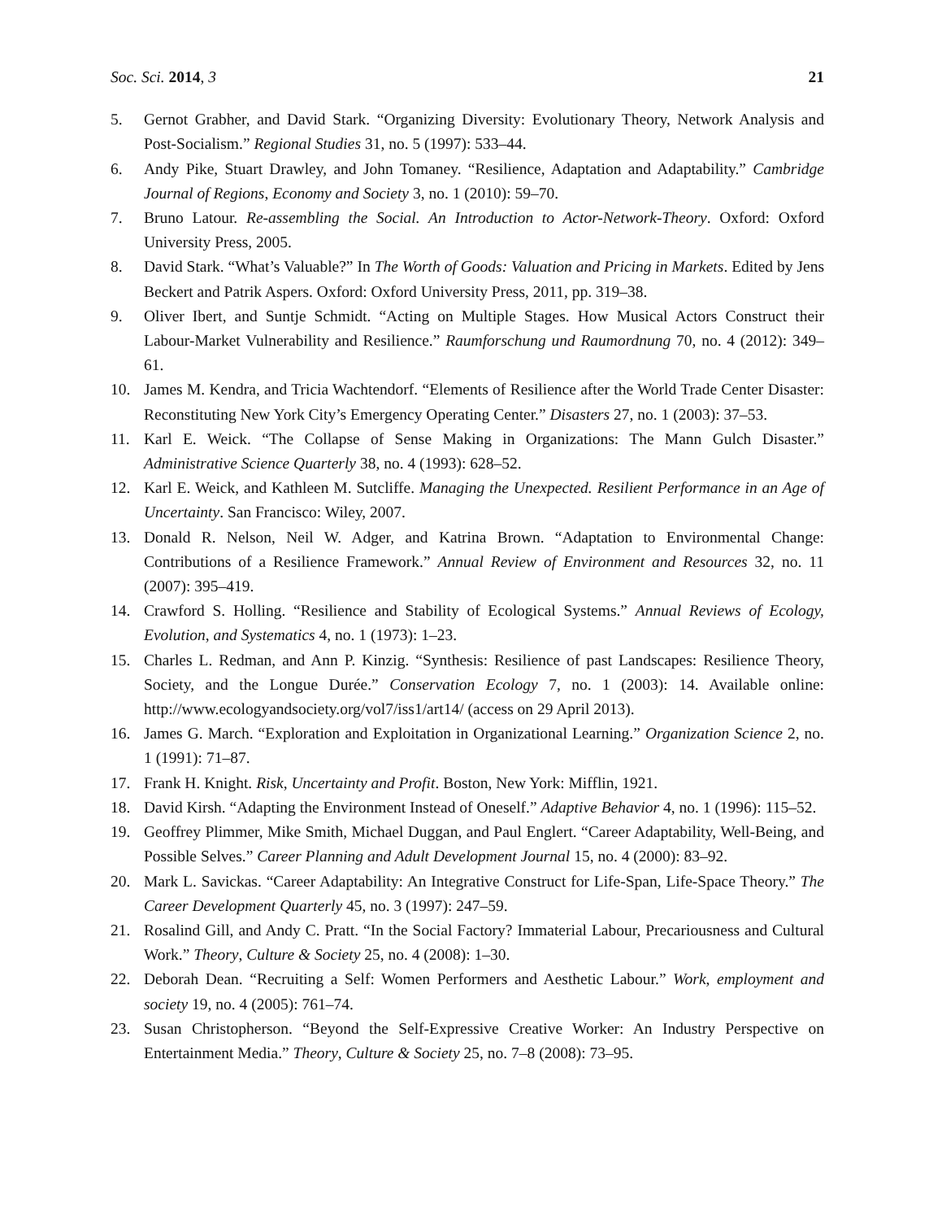Soc. Sci. 2014, 3 21
5. Gernot Grabher, and David Stark. “Organizing Diversity: Evolutionary Theory, Network Analysis and Post-Socialism.” Regional Studies 31, no. 5 (1997): 533–44.
6. Andy Pike, Stuart Drawley, and John Tomaney. “Resilience, Adaptation and Adaptability.” Cambridge Journal of Regions, Economy and Society 3, no. 1 (2010): 59–70.
7. Bruno Latour. Re-assembling the Social. An Introduction to Actor-Network-Theory. Oxford: Oxford University Press, 2005.
8. David Stark. “What’s Valuable?” In The Worth of Goods: Valuation and Pricing in Markets. Edited by Jens Beckert and Patrik Aspers. Oxford: Oxford University Press, 2011, pp. 319–38.
9. Oliver Ibert, and Suntje Schmidt. “Acting on Multiple Stages. How Musical Actors Construct their Labour-Market Vulnerability and Resilience.” Raumforschung und Raumordnung 70, no. 4 (2012): 349–61.
10. James M. Kendra, and Tricia Wachtendorf. “Elements of Resilience after the World Trade Center Disaster: Reconstituting New York City’s Emergency Operating Center.” Disasters 27, no. 1 (2003): 37–53.
11. Karl E. Weick. “The Collapse of Sense Making in Organizations: The Mann Gulch Disaster.” Administrative Science Quarterly 38, no. 4 (1993): 628–52.
12. Karl E. Weick, and Kathleen M. Sutcliffe. Managing the Unexpected. Resilient Performance in an Age of Uncertainty. San Francisco: Wiley, 2007.
13. Donald R. Nelson, Neil W. Adger, and Katrina Brown. “Adaptation to Environmental Change: Contributions of a Resilience Framework.” Annual Review of Environment and Resources 32, no. 11 (2007): 395–419.
14. Crawford S. Holling. “Resilience and Stability of Ecological Systems.” Annual Reviews of Ecology, Evolution, and Systematics 4, no. 1 (1973): 1–23.
15. Charles L. Redman, and Ann P. Kinzig. “Synthesis: Resilience of past Landscapes: Resilience Theory, Society, and the Longue Durée.” Conservation Ecology 7, no. 1 (2003): 14. Available online: http://www.ecologyandsociety.org/vol7/iss1/art14/ (access on 29 April 2013).
16. James G. March. “Exploration and Exploitation in Organizational Learning.” Organization Science 2, no. 1 (1991): 71–87.
17. Frank H. Knight. Risk, Uncertainty and Profit. Boston, New York: Mifflin, 1921.
18. David Kirsh. “Adapting the Environment Instead of Oneself.” Adaptive Behavior 4, no. 1 (1996): 115–52.
19. Geoffrey Plimmer, Mike Smith, Michael Duggan, and Paul Englert. “Career Adaptability, Well-Being, and Possible Selves.” Career Planning and Adult Development Journal 15, no. 4 (2000): 83–92.
20. Mark L. Savickas. “Career Adaptability: An Integrative Construct for Life-Span, Life-Space Theory.” The Career Development Quarterly 45, no. 3 (1997): 247–59.
21. Rosalind Gill, and Andy C. Pratt. “In the Social Factory? Immaterial Labour, Precariousness and Cultural Work.” Theory, Culture & Society 25, no. 4 (2008): 1–30.
22. Deborah Dean. “Recruiting a Self: Women Performers and Aesthetic Labour.” Work, employment and society 19, no. 4 (2005): 761–74.
23. Susan Christopherson. “Beyond the Self-Expressive Creative Worker: An Industry Perspective on Entertainment Media.” Theory, Culture & Society 25, no. 7–8 (2008): 73–95.